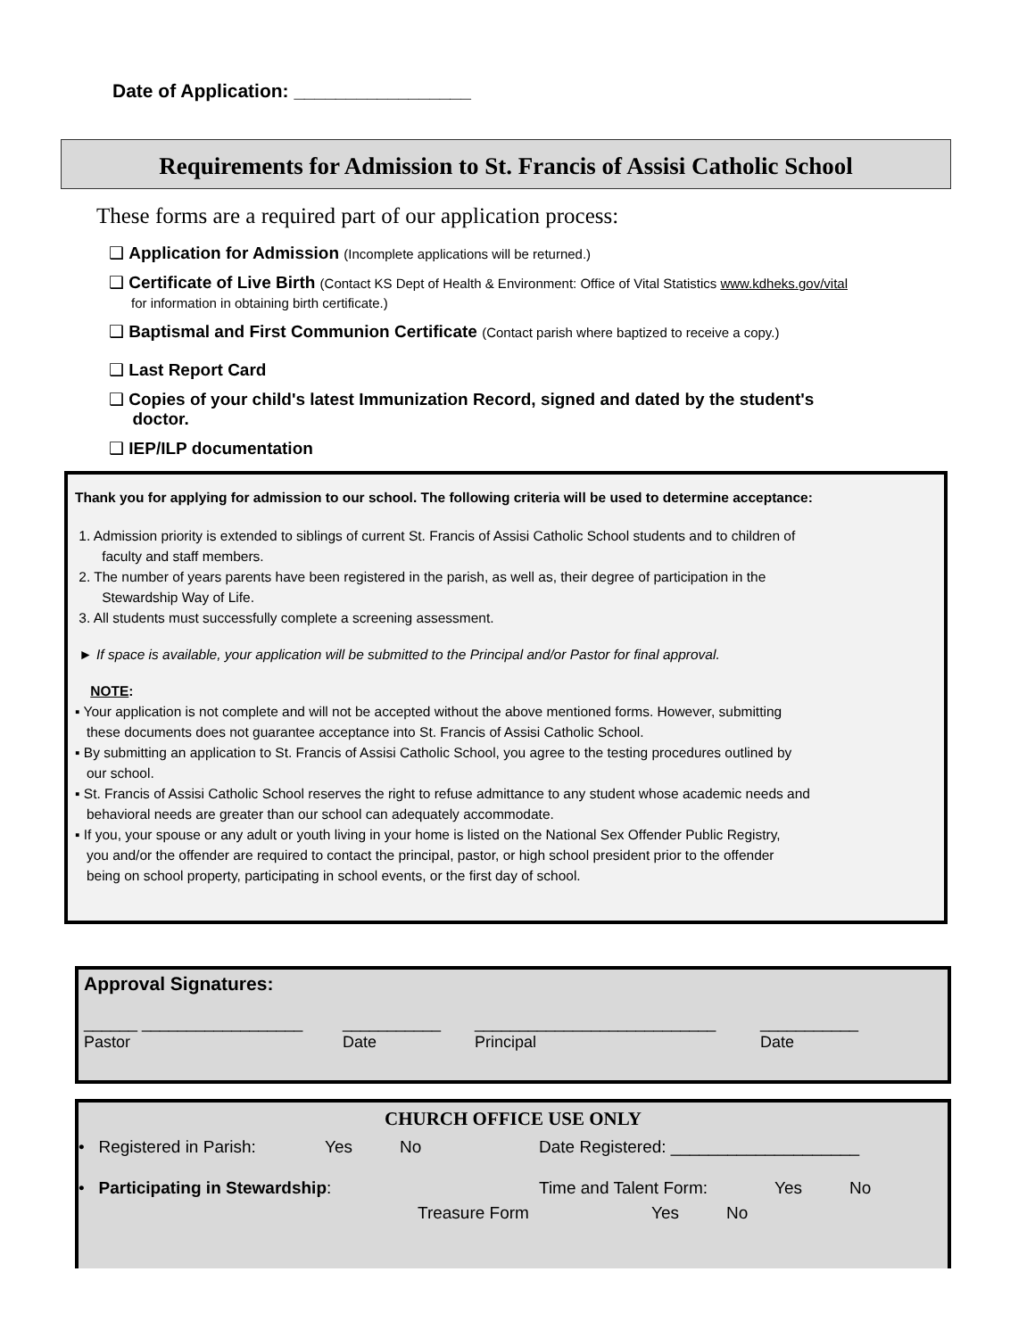Date of Application: _________________
Requirements for Admission to St. Francis of Assisi Catholic School
These forms are a required part of our application process:
❑ Application for Admission (Incomplete applications will be returned.)
❑ Certificate of Live Birth (Contact KS Dept of Health & Environment: Office of Vital Statistics www.kdheks.gov/vital
for information in obtaining birth certificate.)
❑ Baptismal and First Communion Certificate (Contact parish where baptized to receive a copy.)
❑ Last Report Card
❑ Copies of your child's latest Immunization Record, signed and dated by the student's
doctor.
❑ IEP/ILP documentation
Thank you for applying for admission to our school. The following criteria will be used to determine acceptance:
1. Admission priority is extended to siblings of current St. Francis of Assisi Catholic School students and to children of
faculty and staff members.
2. The number of years parents have been registered in the parish, as well as, their degree of participation in the
Stewardship Way of Life.
3. All students must successfully complete a screening assessment.
► If space is available, your application will be submitted to the Principal and/or Pastor for final approval.
NOTE:
▪ Your application is not complete and will not be accepted without the above mentioned forms. However, submitting
these documents does not guarantee acceptance into St. Francis of Assisi Catholic School.
▪ By submitting an application to St. Francis of Assisi Catholic School, you agree to the testing procedures outlined by
our school.
▪ St. Francis of Assisi Catholic School reserves the right to refuse admittance to any student whose academic needs and
behavioral needs are greater than our school can adequately accommodate.
▪ If you, your spouse or any adult or youth living in your home is listed on the National Sex Offender Public Registry,
you and/or the offender are required to contact the principal, pastor, or high school president prior to the offender
being on school property, participating in school events, or the first day of school.
Approval Signatures:
______ __________________ ___________ ___________________________ ___________
Pastor Date Principal Date
CHURCH OFFICE USE ONLY
• Registered in Parish: Yes No Date Registered: ____________________
• Participating in Stewardship: Time and Talent Form: Yes No
Treasure Form Yes No